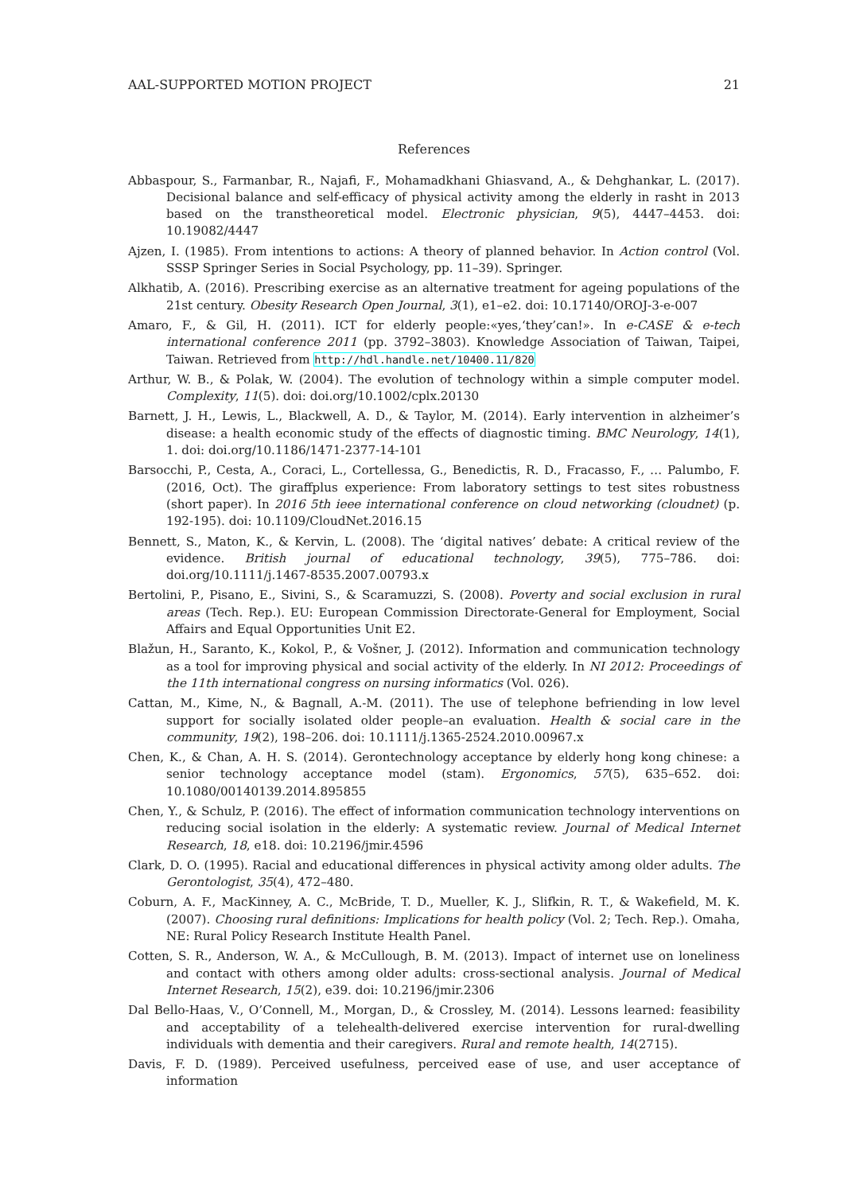AAL-SUPPORTED MOTION PROJECT 21
References
Abbaspour, S., Farmanbar, R., Najafi, F., Mohamadkhani Ghiasvand, A., & Dehghankar, L. (2017). Decisional balance and self-efficacy of physical activity among the elderly in rasht in 2013 based on the transtheoretical model. Electronic physician, 9(5), 4447–4453. doi: 10.19082/4447
Ajzen, I. (1985). From intentions to actions: A theory of planned behavior. In Action control (Vol. SSSP Springer Series in Social Psychology, pp. 11–39). Springer.
Alkhatib, A. (2016). Prescribing exercise as an alternative treatment for ageing populations of the 21st century. Obesity Research Open Journal, 3(1), e1–e2. doi: 10.17140/OROJ-3-e-007
Amaro, F., & Gil, H. (2011). ICT for elderly people:«yes,‘they’can!». In e-CASE & e-tech international conference 2011 (pp. 3792–3803). Knowledge Association of Taiwan, Taipei, Taiwan. Retrieved from http://hdl.handle.net/10400.11/820
Arthur, W. B., & Polak, W. (2004). The evolution of technology within a simple computer model. Complexity, 11(5). doi: doi.org/10.1002/cplx.20130
Barnett, J. H., Lewis, L., Blackwell, A. D., & Taylor, M. (2014). Early intervention in alzheimer’s disease: a health economic study of the effects of diagnostic timing. BMC Neurology, 14(1), 1. doi: doi.org/10.1186/1471-2377-14-101
Barsocchi, P., Cesta, A., Coraci, L., Cortellessa, G., Benedictis, R. D., Fracasso, F., … Palumbo, F. (2016, Oct). The giraffplus experience: From laboratory settings to test sites robustness (short paper). In 2016 5th ieee international conference on cloud networking (cloudnet) (p. 192-195). doi: 10.1109/CloudNet.2016.15
Bennett, S., Maton, K., & Kervin, L. (2008). The ‘digital natives’ debate: A critical review of the evidence. British journal of educational technology, 39(5), 775–786. doi: doi.org/10.1111/j.1467-8535.2007.00793.x
Bertolini, P., Pisano, E., Sivini, S., & Scaramuzzi, S. (2008). Poverty and social exclusion in rural areas (Tech. Rep.). EU: European Commission Directorate-General for Employment, Social Affairs and Equal Opportunities Unit E2.
Blažun, H., Saranto, K., Kokol, P., & Vošner, J. (2012). Information and communication technology as a tool for improving physical and social activity of the elderly. In NI 2012: Proceedings of the 11th international congress on nursing informatics (Vol. 026).
Cattan, M., Kime, N., & Bagnall, A.-M. (2011). The use of telephone befriending in low level support for socially isolated older people–an evaluation. Health & social care in the community, 19(2), 198–206. doi: 10.1111/j.1365-2524.2010.00967.x
Chen, K., & Chan, A. H. S. (2014). Gerontechnology acceptance by elderly hong kong chinese: a senior technology acceptance model (stam). Ergonomics, 57(5), 635–652. doi: 10.1080/00140139.2014.895855
Chen, Y., & Schulz, P. (2016). The effect of information communication technology interventions on reducing social isolation in the elderly: A systematic review. Journal of Medical Internet Research, 18, e18. doi: 10.2196/jmir.4596
Clark, D. O. (1995). Racial and educational differences in physical activity among older adults. The Gerontologist, 35(4), 472–480.
Coburn, A. F., MacKinney, A. C., McBride, T. D., Mueller, K. J., Slifkin, R. T., & Wakefield, M. K. (2007). Choosing rural definitions: Implications for health policy (Vol. 2; Tech. Rep.). Omaha, NE: Rural Policy Research Institute Health Panel.
Cotten, S. R., Anderson, W. A., & McCullough, B. M. (2013). Impact of internet use on loneliness and contact with others among older adults: cross-sectional analysis. Journal of Medical Internet Research, 15(2), e39. doi: 10.2196/jmir.2306
Dal Bello-Haas, V., O’Connell, M., Morgan, D., & Crossley, M. (2014). Lessons learned: feasibility and acceptability of a telehealth-delivered exercise intervention for rural-dwelling individuals with dementia and their caregivers. Rural and remote health, 14(2715).
Davis, F. D. (1989). Perceived usefulness, perceived ease of use, and user acceptance of information